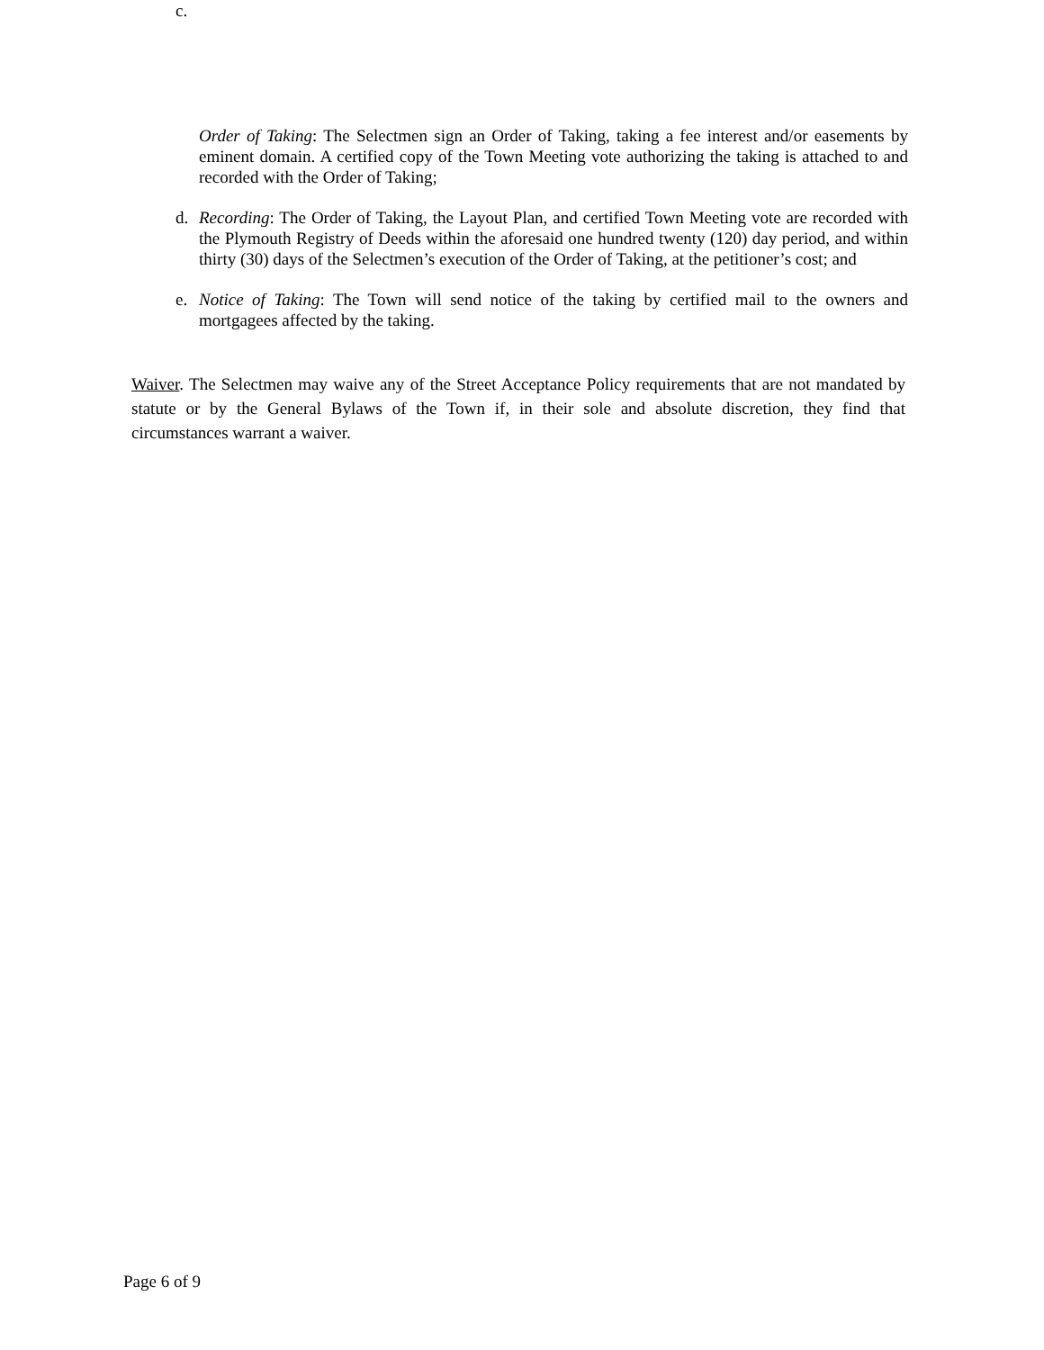c.
Order of Taking: The Selectmen sign an Order of Taking, taking a fee interest and/or easements by eminent domain. A certified copy of the Town Meeting vote authorizing the taking is attached to and recorded with the Order of Taking;
d. Recording: The Order of Taking, the Layout Plan, and certified Town Meeting vote are recorded with the Plymouth Registry of Deeds within the aforesaid one hundred twenty (120) day period, and within thirty (30) days of the Selectmen’s execution of the Order of Taking, at the petitioner’s cost; and
e. Notice of Taking: The Town will send notice of the taking by certified mail to the owners and mortgagees affected by the taking.
Waiver. The Selectmen may waive any of the Street Acceptance Policy requirements that are not mandated by statute or by the General Bylaws of the Town if, in their sole and absolute discretion, they find that circumstances warrant a waiver.
Page 6 of 9